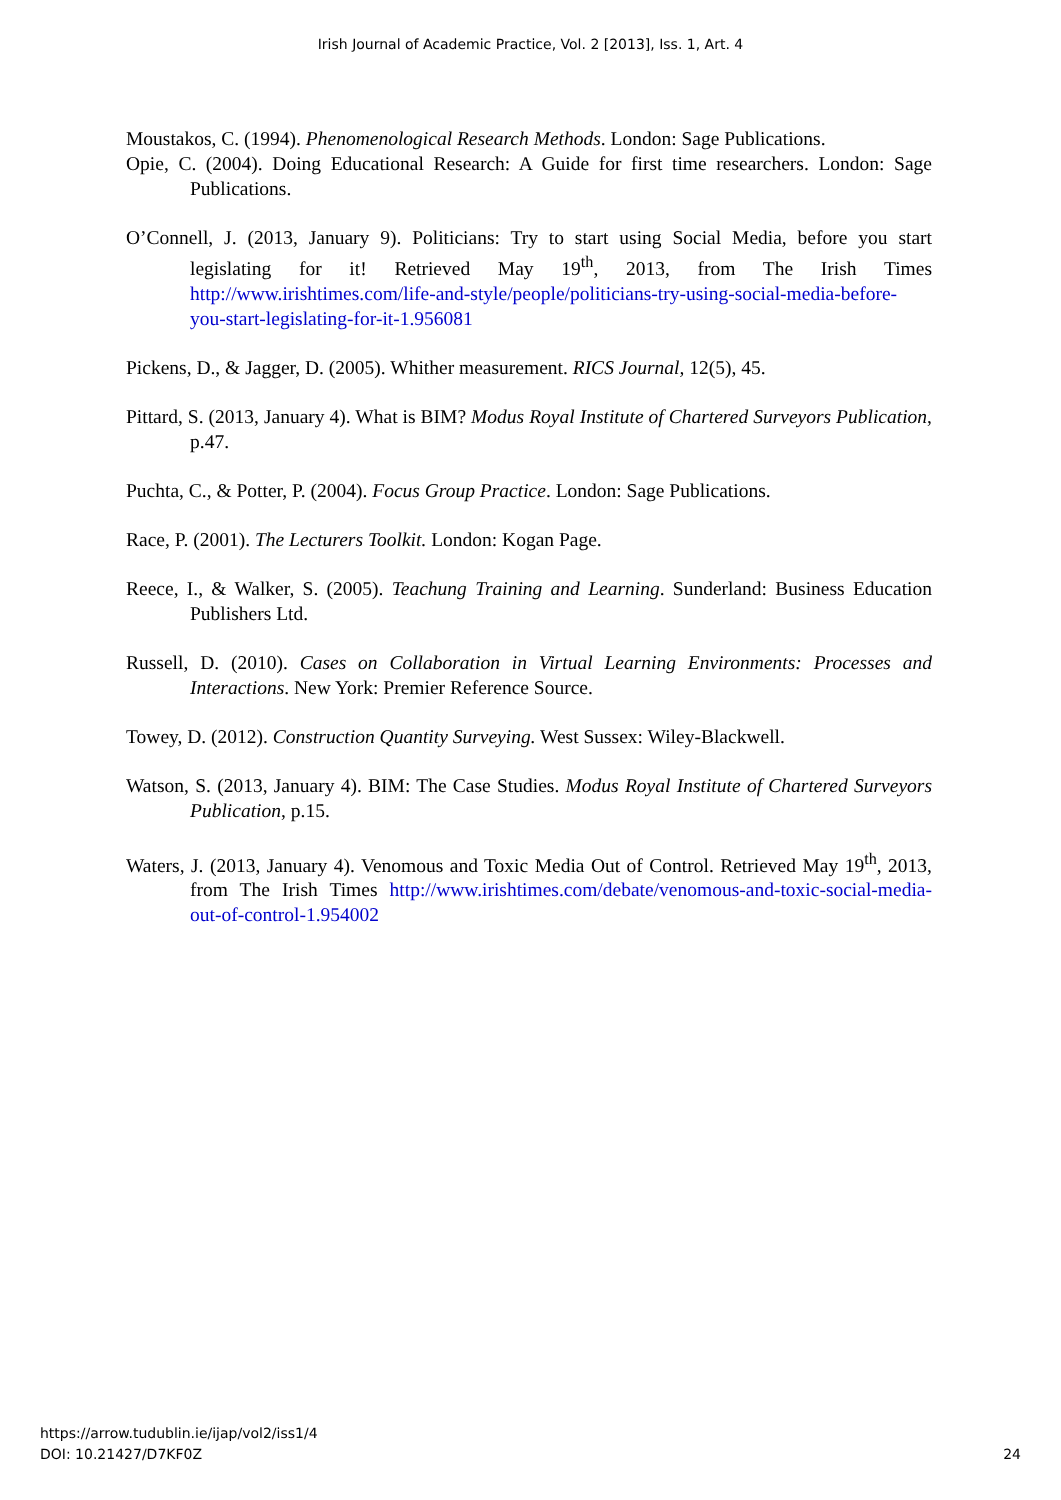Irish Journal of Academic Practice, Vol. 2 [2013], Iss. 1, Art. 4
Moustakos, C. (1994). Phenomenological Research Methods. London: Sage Publications.
Opie, C. (2004). Doing Educational Research: A Guide for first time researchers. London: Sage Publications.
O’Connell, J. (2013, January 9). Politicians: Try to start using Social Media, before you start legislating for it! Retrieved May 19<sup>th</sup>, 2013, from The Irish Times http://www.irishtimes.com/life-and-style/people/politicians-try-using-social-media-before-you-start-legislating-for-it-1.956081
Pickens, D., & Jagger, D. (2005). Whither measurement. RICS Journal, 12(5), 45.
Pittard, S. (2013, January 4). What is BIM? Modus Royal Institute of Chartered Surveyors Publication, p.47.
Puchta, C., & Potter, P. (2004). Focus Group Practice. London: Sage Publications.
Race, P. (2001). The Lecturers Toolkit. London: Kogan Page.
Reece, I., & Walker, S. (2005). Teachung Training and Learning. Sunderland: Business Education Publishers Ltd.
Russell, D. (2010). Cases on Collaboration in Virtual Learning Environments: Processes and Interactions. New York: Premier Reference Source.
Towey, D. (2012). Construction Quantity Surveying. West Sussex: Wiley-Blackwell.
Watson, S. (2013, January 4). BIM: The Case Studies. Modus Royal Institute of Chartered Surveyors Publication, p.15.
Waters, J. (2013, January 4). Venomous and Toxic Media Out of Control. Retrieved May 19<sup>th</sup>, 2013, from The Irish Times http://www.irishtimes.com/debate/venomous-and-toxic-social-media-out-of-control-1.954002
https://arrow.tudublin.ie/ijap/vol2/iss1/4
DOI: 10.21427/D7KF0Z
24